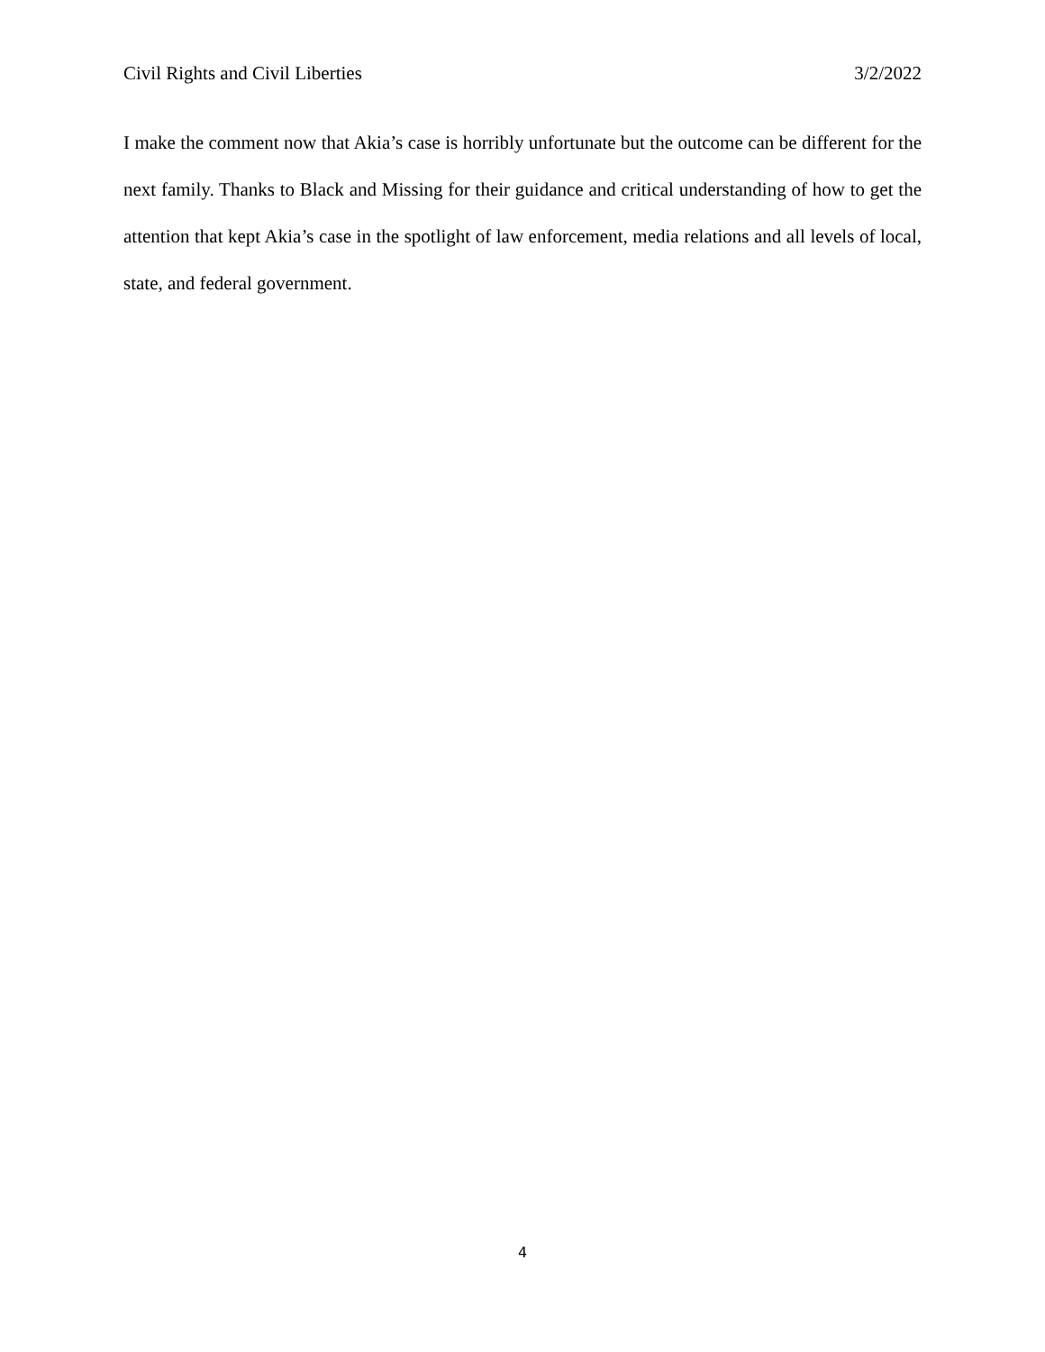Civil Rights and Civil Liberties 3/2/2022
I make the comment now that Akia’s case is horribly unfortunate but the outcome can be different for the next family. Thanks to Black and Missing for their guidance and critical understanding of how to get the attention that kept Akia’s case in the spotlight of law enforcement, media relations and all levels of local, state, and federal government.
4